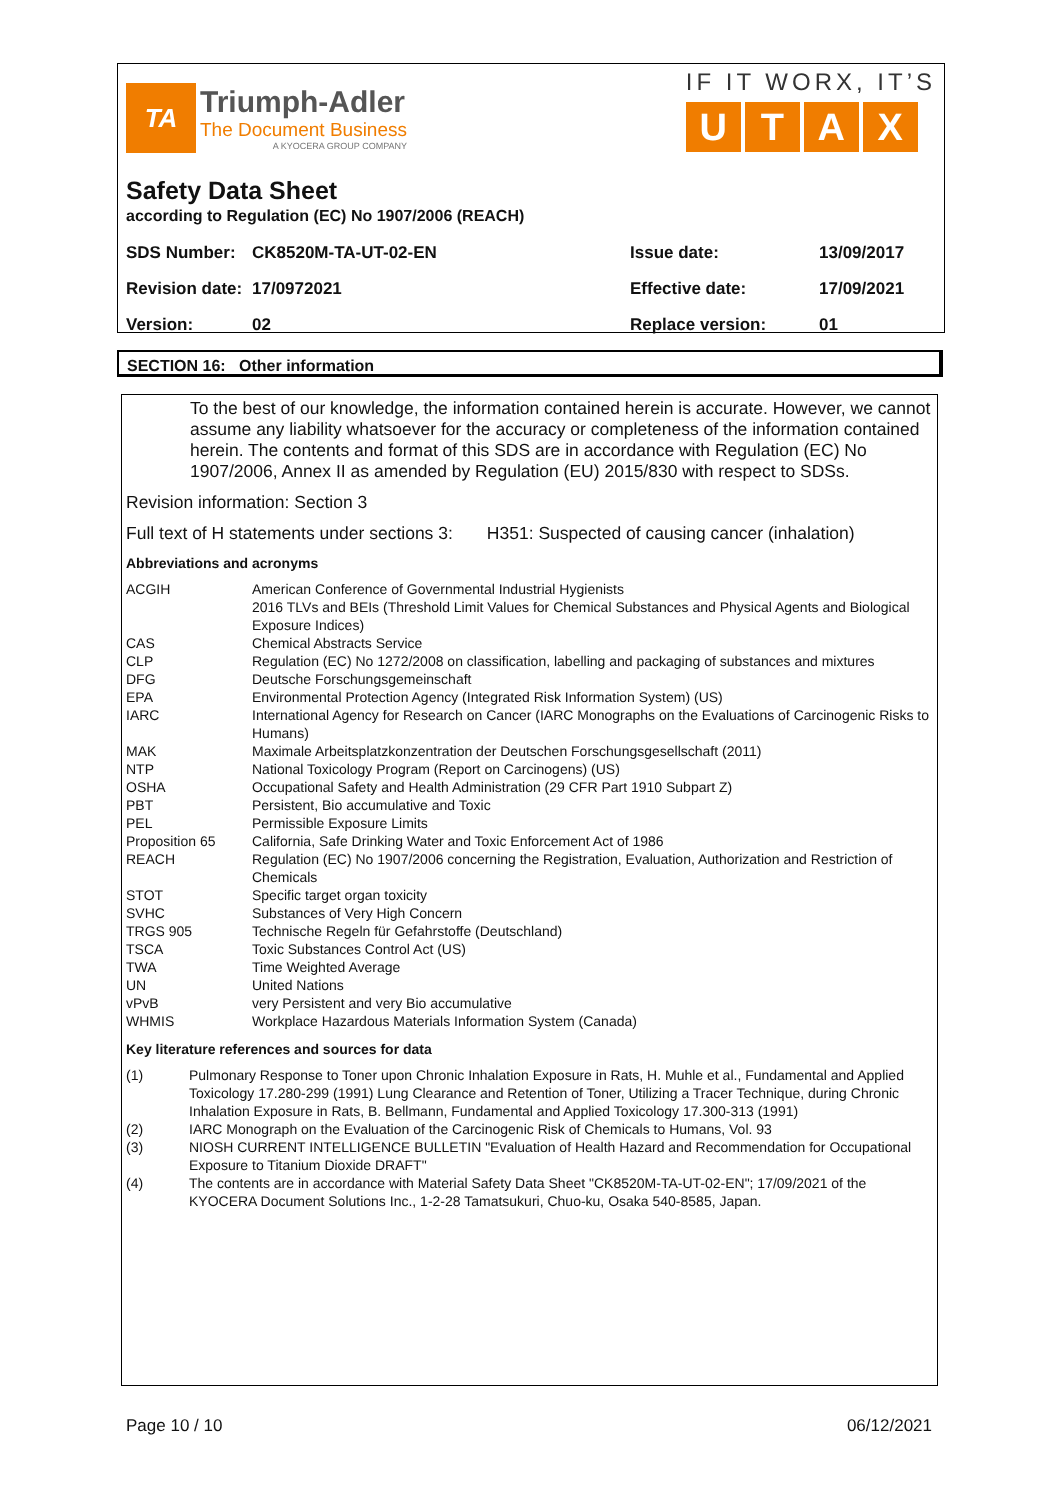TA
Triumph-Adler
The Document Business
A KYOCERA GROUP COMPANY
IF IT WORX, IT’S
UTAX
Safety Data Sheet
according to Regulation (EC) No 1907/2006 (REACH)
| SDS Number: | CK8520M-TA-UT-02-EN | Issue date: | 13/09/2017 |
| Revision date: | 17/0972021 | Effective date: | 17/09/2021 |
| Version: | 02 | Replace version: | 01 |
SECTION 16: Other information
To the best of our knowledge, the information contained herein is accurate. However, we cannot assume any liability whatsoever for the accuracy or completeness of the information contained herein. The contents and format of this SDS are in accordance with Regulation (EC) No 1907/2006, Annex II as amended by Regulation (EU) 2015/830 with respect to SDSs.
Revision information: Section 3
Full text of H statements under sections 3: H351: Suspected of causing cancer (inhalation)
Abbreviations and acronyms
| ACGIH | American Conference of Governmental Industrial Hygienists 2016 TLVs and BEIs (Threshold Limit Values for Chemical Substances and Physical Agents and Biological Exposure Indices) |
| CAS | Chemical Abstracts Service |
| CLP | Regulation (EC) No 1272/2008 on classification, labelling and packaging of substances and mixtures |
| DFG | Deutsche Forschungsgemeinschaft |
| EPA | Environmental Protection Agency (Integrated Risk Information System) (US) |
| IARC | International Agency for Research on Cancer (IARC Monographs on the Evaluations of Carcinogenic Risks to Humans) |
| MAK | Maximale Arbeitsplatzkonzentration der Deutschen Forschungsgesellschaft (2011) |
| NTP | National Toxicology Program (Report on Carcinogens) (US) |
| OSHA | Occupational Safety and Health Administration (29 CFR Part 1910 Subpart Z) |
| PBT | Persistent, Bio accumulative and Toxic |
| PEL | Permissible Exposure Limits |
| Proposition 65 | California, Safe Drinking Water and Toxic Enforcement Act of 1986 |
| REACH | Regulation (EC) No 1907/2006 concerning the Registration, Evaluation, Authorization and Restriction of Chemicals |
| STOT | Specific target organ toxicity |
| SVHC | Substances of Very High Concern |
| TRGS 905 | Technische Regeln für Gefahrstoffe (Deutschland) |
| TSCA | Toxic Substances Control Act (US) |
| TWA | Time Weighted Average |
| UN | United Nations |
| vPvB | very Persistent and very Bio accumulative |
| WHMIS | Workplace Hazardous Materials Information System (Canada) |
Key literature references and sources for data
| (1) | Pulmonary Response to Toner upon Chronic Inhalation Exposure in Rats, H. Muhle et al., Fundamental and Applied Toxicology 17.280-299 (1991) Lung Clearance and Retention of Toner, Utilizing a Tracer Technique, during Chronic Inhalation Exposure in Rats, B. Bellmann, Fundamental and Applied Toxicology 17.300-313 (1991) |
| (2) | IARC Monograph on the Evaluation of the Carcinogenic Risk of Chemicals to Humans, Vol. 93 |
| (3) | NIOSH CURRENT INTELLIGENCE BULLETIN "Evaluation of Health Hazard and Recommendation for Occupational Exposure to Titanium Dioxide DRAFT" |
| (4) | The contents are in accordance with Material Safety Data Sheet "CK8520M-TA-UT-02-EN"; 17/09/2021 of the KYOCERA Document Solutions Inc., 1-2-28 Tamatsukuri, Chuo-ku, Osaka 540-8585, Japan. |
Page 10 / 10 06/12/2021